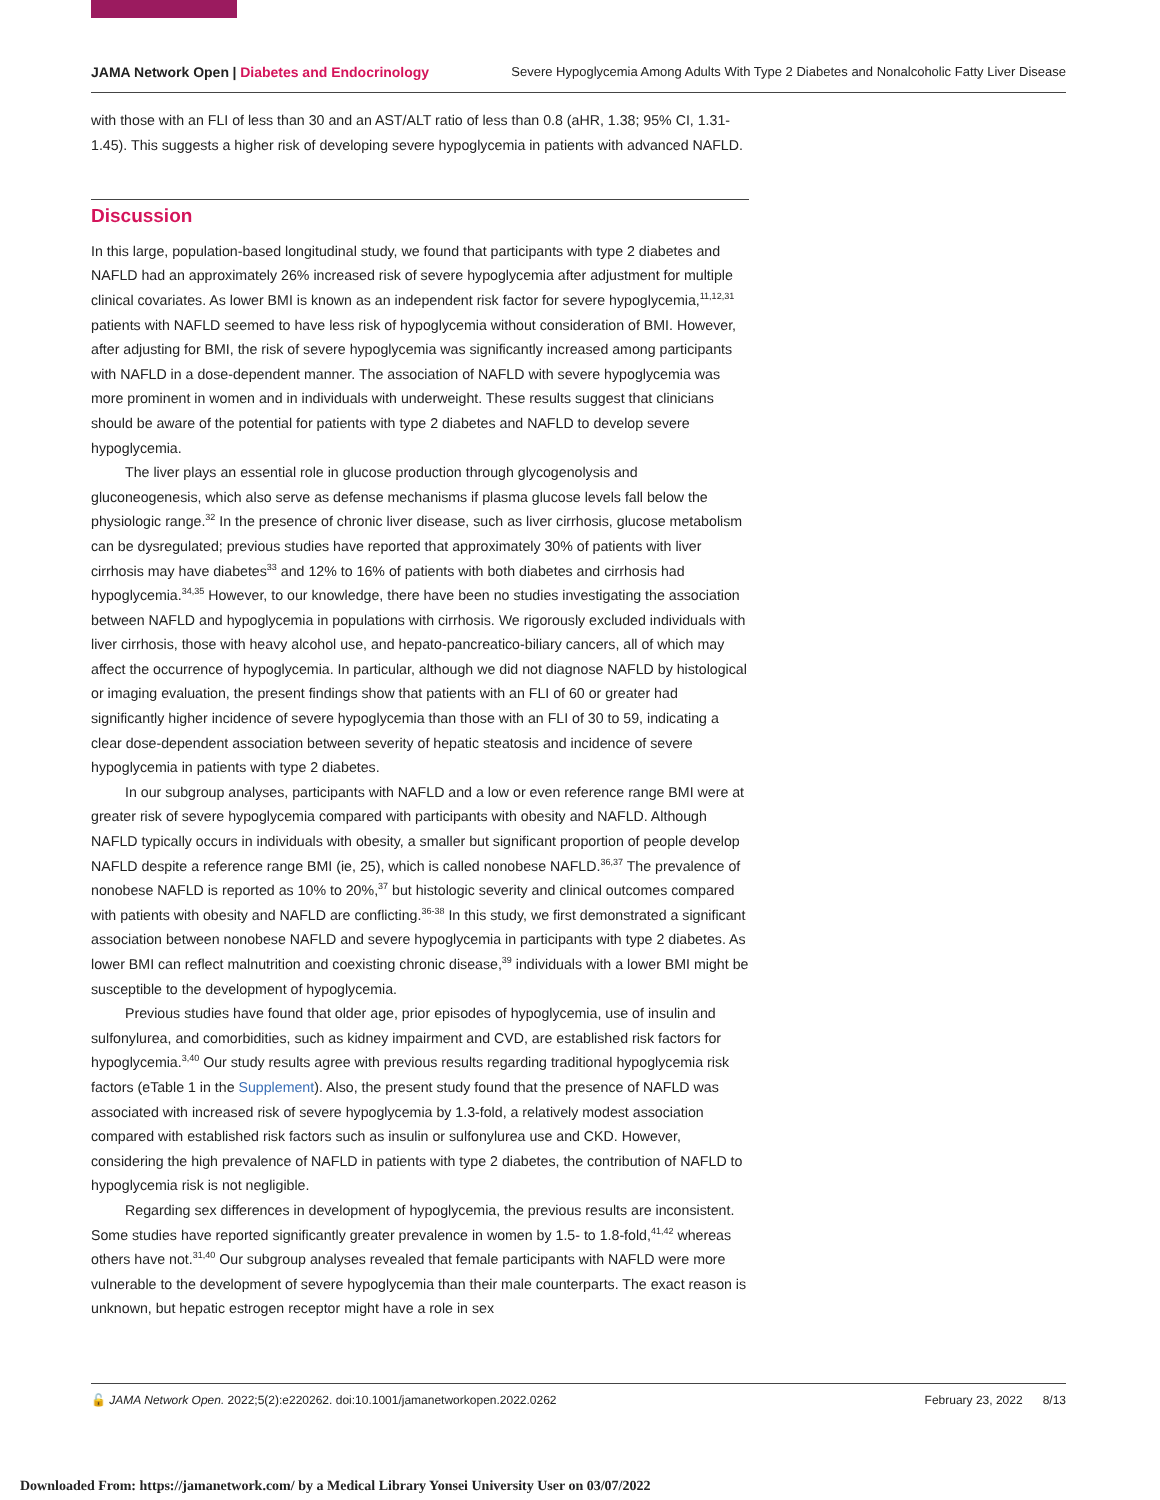JAMA Network Open | Diabetes and Endocrinology Severe Hypoglycemia Among Adults With Type 2 Diabetes and Nonalcoholic Fatty Liver Disease
with those with an FLI of less than 30 and an AST/ALT ratio of less than 0.8 (aHR, 1.38; 95% CI, 1.31-1.45). This suggests a higher risk of developing severe hypoglycemia in patients with advanced NAFLD.
Discussion
In this large, population-based longitudinal study, we found that participants with type 2 diabetes and NAFLD had an approximately 26% increased risk of severe hypoglycemia after adjustment for multiple clinical covariates. As lower BMI is known as an independent risk factor for severe hypoglycemia,<sup>11,12,31</sup> patients with NAFLD seemed to have less risk of hypoglycemia without consideration of BMI. However, after adjusting for BMI, the risk of severe hypoglycemia was significantly increased among participants with NAFLD in a dose-dependent manner. The association of NAFLD with severe hypoglycemia was more prominent in women and in individuals with underweight. These results suggest that clinicians should be aware of the potential for patients with type 2 diabetes and NAFLD to develop severe hypoglycemia.
The liver plays an essential role in glucose production through glycogenolysis and gluconeogenesis, which also serve as defense mechanisms if plasma glucose levels fall below the physiologic range.<sup>32</sup> In the presence of chronic liver disease, such as liver cirrhosis, glucose metabolism can be dysregulated; previous studies have reported that approximately 30% of patients with liver cirrhosis may have diabetes<sup>33</sup> and 12% to 16% of patients with both diabetes and cirrhosis had hypoglycemia.<sup>34,35</sup> However, to our knowledge, there have been no studies investigating the association between NAFLD and hypoglycemia in populations with cirrhosis. We rigorously excluded individuals with liver cirrhosis, those with heavy alcohol use, and hepato-pancreatico-biliary cancers, all of which may affect the occurrence of hypoglycemia. In particular, although we did not diagnose NAFLD by histological or imaging evaluation, the present findings show that patients with an FLI of 60 or greater had significantly higher incidence of severe hypoglycemia than those with an FLI of 30 to 59, indicating a clear dose-dependent association between severity of hepatic steatosis and incidence of severe hypoglycemia in patients with type 2 diabetes.
In our subgroup analyses, participants with NAFLD and a low or even reference range BMI were at greater risk of severe hypoglycemia compared with participants with obesity and NAFLD. Although NAFLD typically occurs in individuals with obesity, a smaller but significant proportion of people develop NAFLD despite a reference range BMI (ie, 25), which is called nonobese NAFLD.<sup>36,37</sup> The prevalence of nonobese NAFLD is reported as 10% to 20%,<sup>37</sup> but histologic severity and clinical outcomes compared with patients with obesity and NAFLD are conflicting.<sup>36-38</sup> In this study, we first demonstrated a significant association between nonobese NAFLD and severe hypoglycemia in participants with type 2 diabetes. As lower BMI can reflect malnutrition and coexisting chronic disease,<sup>39</sup> individuals with a lower BMI might be susceptible to the development of hypoglycemia.
Previous studies have found that older age, prior episodes of hypoglycemia, use of insulin and sulfonylurea, and comorbidities, such as kidney impairment and CVD, are established risk factors for hypoglycemia.<sup>3,40</sup> Our study results agree with previous results regarding traditional hypoglycemia risk factors (eTable 1 in the Supplement). Also, the present study found that the presence of NAFLD was associated with increased risk of severe hypoglycemia by 1.3-fold, a relatively modest association compared with established risk factors such as insulin or sulfonylurea use and CKD. However, considering the high prevalence of NAFLD in patients with type 2 diabetes, the contribution of NAFLD to hypoglycemia risk is not negligible.
Regarding sex differences in development of hypoglycemia, the previous results are inconsistent. Some studies have reported significantly greater prevalence in women by 1.5- to 1.8-fold,<sup>41,42</sup> whereas others have not.<sup>31,40</sup> Our subgroup analyses revealed that female participants with NAFLD were more vulnerable to the development of severe hypoglycemia than their male counterparts. The exact reason is unknown, but hepatic estrogen receptor might have a role in sex
🔓 JAMA Network Open. 2022;5(2):e220262. doi:10.1001/jamanetworkopen.2022.0262 February 23, 2022 8/13
Downloaded From: https://jamanetwork.com/ by a Medical Library Yonsei University User on 03/07/2022